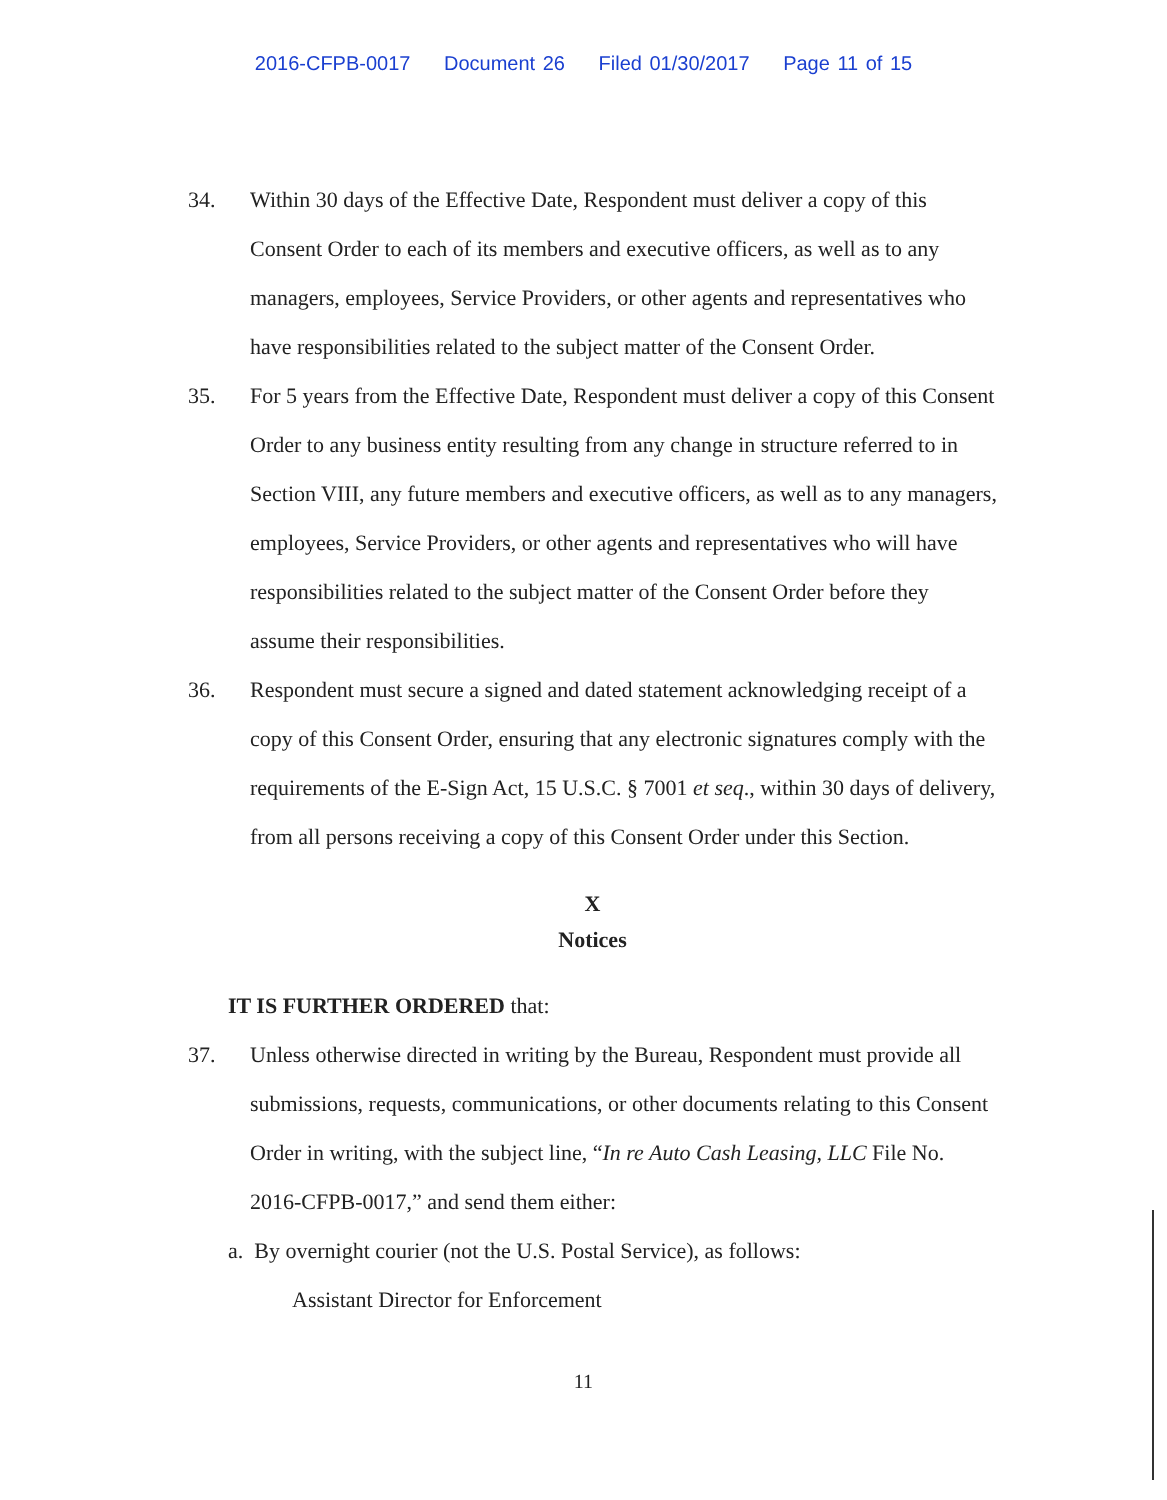2016-CFPB-0017 Document 26 Filed 01/30/2017 Page 11 of 15
34. Within 30 days of the Effective Date, Respondent must deliver a copy of this Consent Order to each of its members and executive officers, as well as to any managers, employees, Service Providers, or other agents and representatives who have responsibilities related to the subject matter of the Consent Order.
35. For 5 years from the Effective Date, Respondent must deliver a copy of this Consent Order to any business entity resulting from any change in structure referred to in Section VIII, any future members and executive officers, as well as to any managers, employees, Service Providers, or other agents and representatives who will have responsibilities related to the subject matter of the Consent Order before they assume their responsibilities.
36. Respondent must secure a signed and dated statement acknowledging receipt of a copy of this Consent Order, ensuring that any electronic signatures comply with the requirements of the E-Sign Act, 15 U.S.C. § 7001 et seq., within 30 days of delivery, from all persons receiving a copy of this Consent Order under this Section.
X
Notices
IT IS FURTHER ORDERED that:
37. Unless otherwise directed in writing by the Bureau, Respondent must provide all submissions, requests, communications, or other documents relating to this Consent Order in writing, with the subject line, “In re Auto Cash Leasing, LLC File No. 2016-CFPB-0017,” and send them either:
a. By overnight courier (not the U.S. Postal Service), as follows:
Assistant Director for Enforcement
11